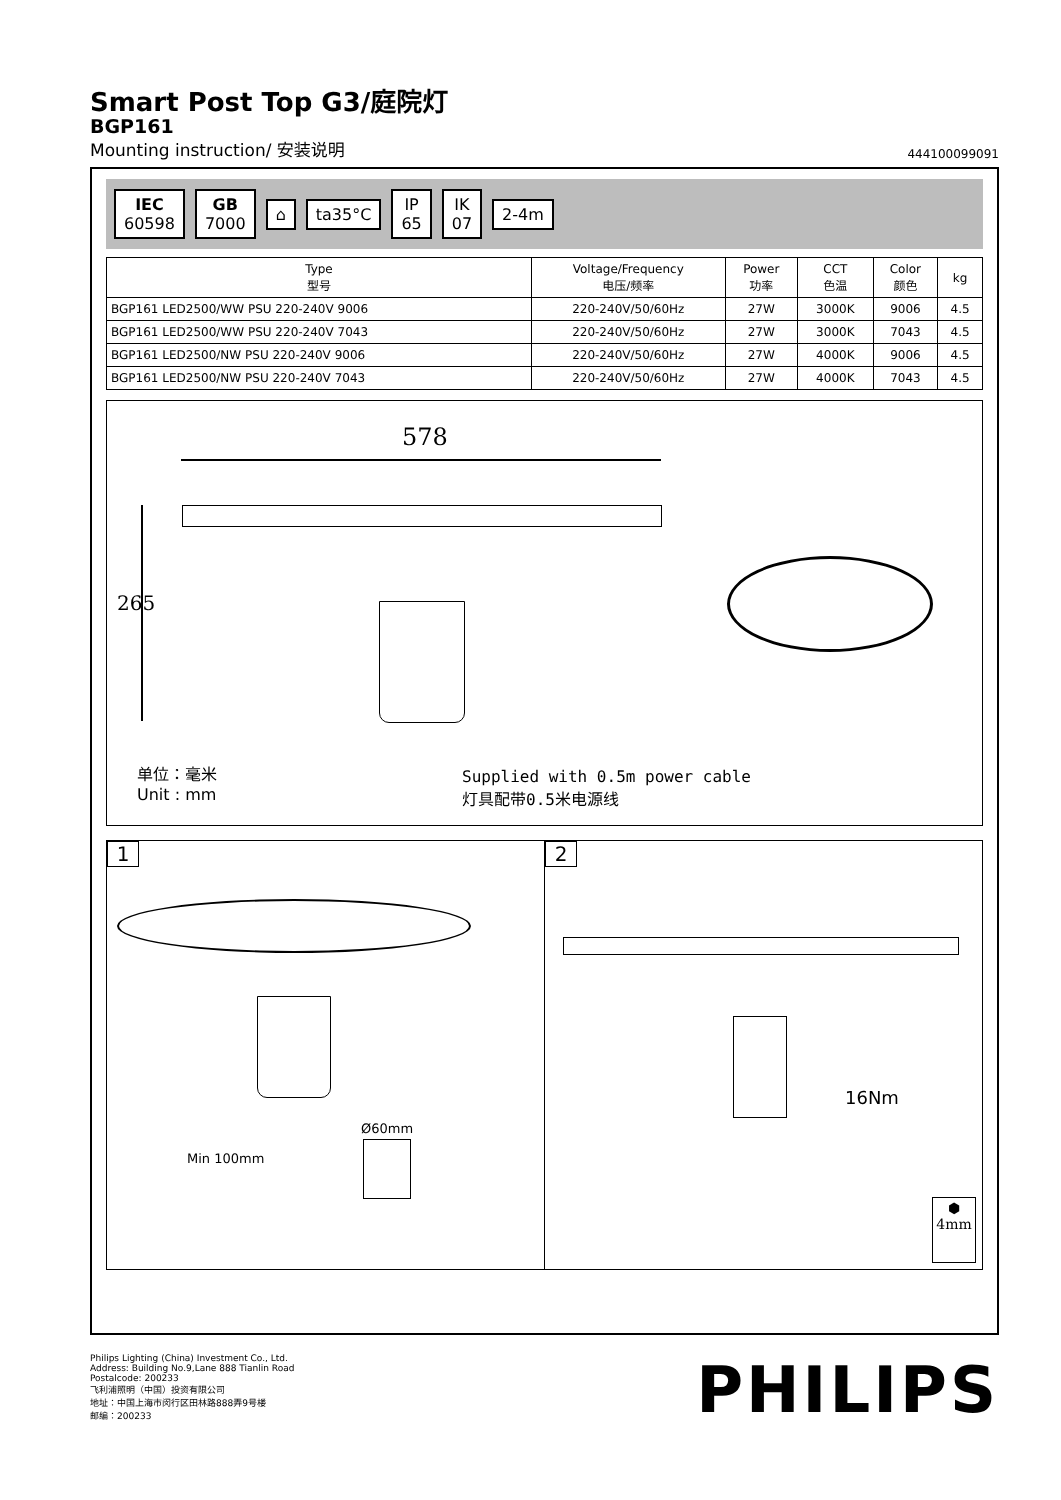Smart Post Top G3/庭院灯
BGP161
Mounting instruction/ 安装说明 444100099091
IEC
60598
GB
7000
⌂ ta35°C
IP
65
IK
07
2-4m
| Type 型号 | Voltage/Frequency 电压/频率 | Power 功率 | CCT 色温 | Color 颜色 | kg |
| --- | --- | --- | --- | --- | --- |
| BGP161 LED2500/WW PSU 220-240V 9006 | 220-240V/50/60Hz | 27W | 3000K | 9006 | 4.5 |
| BGP161 LED2500/WW PSU 220-240V 7043 | 220-240V/50/60Hz | 27W | 3000K | 7043 | 4.5 |
| BGP161 LED2500/NW PSU 220-240V 9006 | 220-240V/50/60Hz | 27W | 4000K | 9006 | 4.5 |
| BGP161 LED2500/NW PSU 220-240V 7043 | 220-240V/50/60Hz | 27W | 4000K | 7043 | 4.5 |
578
265
单位：毫米
Unit : mm
Supplied with 0.5m power cable
灯具配带0.5米电源线
1
Ø60mm
Min 100mm
2
16Nm
⬢
4mm
Philips Lighting (China) Investment Co., Ltd.
Address: Building No.9,Lane 888 Tianlin Road
Postalcode: 200233
飞利浦照明（中国）投资有限公司
地址：中国上海市闵行区田林路888弄9号楼
邮编：200233
PHILIPS